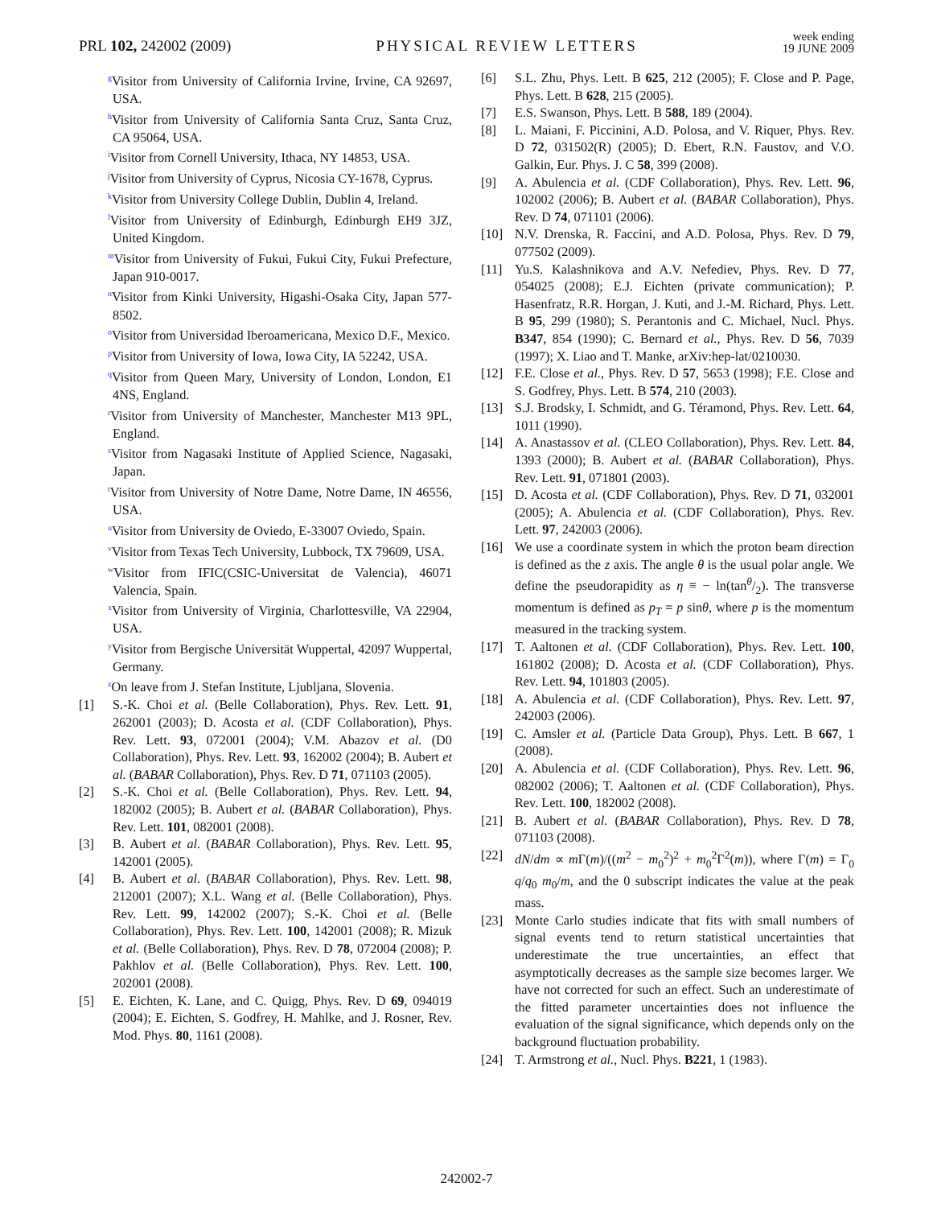PRL 102, 242002 (2009)
PHYSICAL REVIEW LETTERS
week ending
19 JUNE 2009
<sup>g</sup> Visitor from University of California Irvine, Irvine, CA 92697, USA.
<sup>h</sup> Visitor from University of California Santa Cruz, Santa Cruz, CA 95064, USA.
<sup>i</sup> Visitor from Cornell University, Ithaca, NY 14853, USA.
<sup>j</sup> Visitor from University of Cyprus, Nicosia CY-1678, Cyprus.
<sup>k</sup> Visitor from University College Dublin, Dublin 4, Ireland.
<sup>l</sup> Visitor from University of Edinburgh, Edinburgh EH9 3JZ, United Kingdom.
<sup>m</sup> Visitor from University of Fukui, Fukui City, Fukui Prefecture, Japan 910-0017.
<sup>n</sup> Visitor from Kinki University, Higashi-Osaka City, Japan 577-8502.
<sup>o</sup> Visitor from Universidad Iberoamericana, Mexico D.F., Mexico.
<sup>p</sup> Visitor from University of Iowa, Iowa City, IA 52242, USA.
<sup>q</sup> Visitor from Queen Mary, University of London, London, E1 4NS, England.
<sup>r</sup> Visitor from University of Manchester, Manchester M13 9PL, England.
<sup>s</sup> Visitor from Nagasaki Institute of Applied Science, Nagasaki, Japan.
<sup>t</sup> Visitor from University of Notre Dame, Notre Dame, IN 46556, USA.
<sup>u</sup> Visitor from University de Oviedo, E-33007 Oviedo, Spain.
<sup>v</sup> Visitor from Texas Tech University, Lubbock, TX 79609, USA.
<sup>w</sup> Visitor from IFIC(CSIC-Universitat de Valencia), 46071 Valencia, Spain.
<sup>x</sup> Visitor from University of Virginia, Charlottesville, VA 22904, USA.
<sup>y</sup> Visitor from Bergische Universität Wuppertal, 42097 Wuppertal, Germany.
<sup>z</sup> On leave from J. Stefan Institute, Ljubljana, Slovenia.
[1] S.-K. Choi et al. (Belle Collaboration), Phys. Rev. Lett. 91, 262001 (2003); D. Acosta et al. (CDF Collaboration), Phys. Rev. Lett. 93, 072001 (2004); V.M. Abazov et al. (D0 Collaboration), Phys. Rev. Lett. 93, 162002 (2004); B. Aubert et al. (BABAR Collaboration), Phys. Rev. D 71, 071103 (2005).
[2] S.-K. Choi et al. (Belle Collaboration), Phys. Rev. Lett. 94, 182002 (2005); B. Aubert et al. (BABAR Collaboration), Phys. Rev. Lett. 101, 082001 (2008).
[3] B. Aubert et al. (BABAR Collaboration), Phys. Rev. Lett. 95, 142001 (2005).
[4] B. Aubert et al. (BABAR Collaboration), Phys. Rev. Lett. 98, 212001 (2007); X.L. Wang et al. (Belle Collaboration), Phys. Rev. Lett. 99, 142002 (2007); S.-K. Choi et al. (Belle Collaboration), Phys. Rev. Lett. 100, 142001 (2008); R. Mizuk et al. (Belle Collaboration), Phys. Rev. D 78, 072004 (2008); P. Pakhlov et al. (Belle Collaboration), Phys. Rev. Lett. 100, 202001 (2008).
[5] E. Eichten, K. Lane, and C. Quigg, Phys. Rev. D 69, 094019 (2004); E. Eichten, S. Godfrey, H. Mahlke, and J. Rosner, Rev. Mod. Phys. 80, 1161 (2008).
[6] S.L. Zhu, Phys. Lett. B 625, 212 (2005); F. Close and P. Page, Phys. Lett. B 628, 215 (2005).
[7] E.S. Swanson, Phys. Lett. B 588, 189 (2004).
[8] L. Maiani, F. Piccinini, A.D. Polosa, and V. Riquer, Phys. Rev. D 72, 031502(R) (2005); D. Ebert, R.N. Faustov, and V.O. Galkin, Eur. Phys. J. C 58, 399 (2008).
[9] A. Abulencia et al. (CDF Collaboration), Phys. Rev. Lett. 96, 102002 (2006); B. Aubert et al. (BABAR Collaboration), Phys. Rev. D 74, 071101 (2006).
[10] N.V. Drenska, R. Faccini, and A.D. Polosa, Phys. Rev. D 79, 077502 (2009).
[11] Yu.S. Kalashnikova and A.V. Nefediev, Phys. Rev. D 77, 054025 (2008); E.J. Eichten (private communication); P. Hasenfratz, R.R. Horgan, J. Kuti, and J.-M. Richard, Phys. Lett. B 95, 299 (1980); S. Perantonis and C. Michael, Nucl. Phys. B347, 854 (1990); C. Bernard et al., Phys. Rev. D 56, 7039 (1997); X. Liao and T. Manke, arXiv:hep-lat/0210030.
[12] F.E. Close et al., Phys. Rev. D 57, 5653 (1998); F.E. Close and S. Godfrey, Phys. Lett. B 574, 210 (2003).
[13] S.J. Brodsky, I. Schmidt, and G. Téramond, Phys. Rev. Lett. 64, 1011 (1990).
[14] A. Anastassov et al. (CLEO Collaboration), Phys. Rev. Lett. 84, 1393 (2000); B. Aubert et al. (BABAR Collaboration), Phys. Rev. Lett. 91, 071801 (2003).
[15] D. Acosta et al. (CDF Collaboration), Phys. Rev. D 71, 032001 (2005); A. Abulencia et al. (CDF Collaboration), Phys. Rev. Lett. 97, 242003 (2006).
[16] We use a coordinate system in which the proton beam direction is defined as the z axis. The angle θ is the usual polar angle. We define the pseudorapidity as η ≡ − ln(tanθ/2). The transverse momentum is defined as p<sub>T</sub> = p sinθ, where p is the momentum measured in the tracking system.
[17] T. Aaltonen et al. (CDF Collaboration), Phys. Rev. Lett. 100, 161802 (2008); D. Acosta et al. (CDF Collaboration), Phys. Rev. Lett. 94, 101803 (2005).
[18] A. Abulencia et al. (CDF Collaboration), Phys. Rev. Lett. 97, 242003 (2006).
[19] C. Amsler et al. (Particle Data Group), Phys. Lett. B 667, 1 (2008).
[20] A. Abulencia et al. (CDF Collaboration), Phys. Rev. Lett. 96, 082002 (2006); T. Aaltonen et al. (CDF Collaboration), Phys. Rev. Lett. 100, 182002 (2008).
[21] B. Aubert et al. (BABAR Collaboration), Phys. Rev. D 78, 071103 (2008).
[22] dN/dm ∝ m Γ(m)/((m<sup>2</sup> − m<sub>0</sub><sup>2</sup>)<sup>2</sup> + m<sub>0</sub><sup>2</sup>Γ<sup>2</sup>(m)), where Γ(m) = Γ<sub>0</sub> q/q<sub>0</sub> m<sub>0</sub>/m, and the 0 subscript indicates the value at the peak mass.
[23] Monte Carlo studies indicate that fits with small numbers of signal events tend to return statistical uncertainties that underestimate the true uncertainties, an effect that asymptotically decreases as the sample size becomes larger. We have not corrected for such an effect. Such an underestimate of the fitted parameter uncertainties does not influence the evaluation of the signal significance, which depends only on the background fluctuation probability.
[24] T. Armstrong et al., Nucl. Phys. B221, 1 (1983).
242002-7